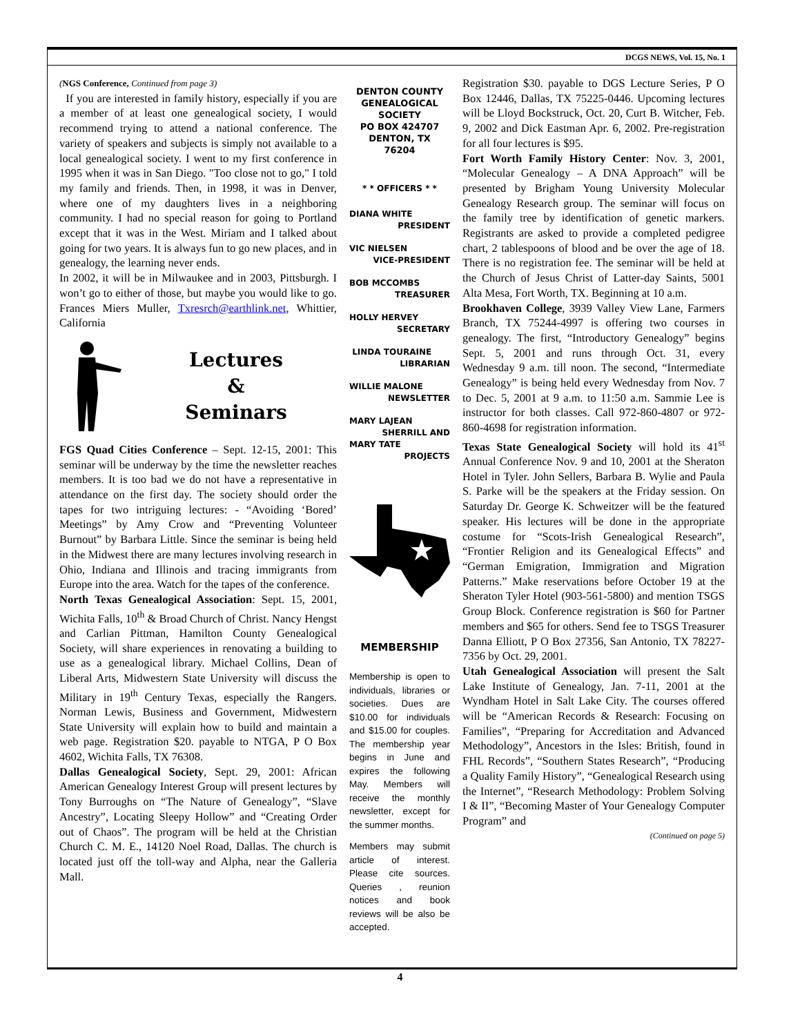DCGS NEWS, Vol. 15, No. 1
(NGS Conference, Continued from page 3)
If you are interested in family history, especially if you are a member of at least one genealogical society, I would recommend trying to attend a national conference. The variety of speakers and subjects is simply not available to a local genealogical society. I went to my first conference in 1995 when it was in San Diego. "Too close not to go," I told my family and friends. Then, in 1998, it was in Denver, where one of my daughters lives in a neighboring community. I had no special reason for going to Portland except that it was in the West. Miriam and I talked about going for two years. It is always fun to go new places, and in genealogy, the learning never ends.
In 2002, it will be in Milwaukee and in 2003, Pittsburgh. I won’t go to either of those, but maybe you would like to go. Frances Miers Muller, Txresrch@earthlink.net, Whittier, California
Lectures
&
Seminars
FGS Quad Cities Conference – Sept. 12-15, 2001: This seminar will be underway by the time the newsletter reaches members. It is too bad we do not have a representative in attendance on the first day. The society should order the tapes for two intriguing lectures: - “Avoiding ‘Bored’ Meetings” by Amy Crow and “Preventing Volunteer Burnout” by Barbara Little. Since the seminar is being held in the Midwest there are many lectures involving research in Ohio, Indiana and Illinois and tracing immigrants from Europe into the area. Watch for the tapes of the conference.
North Texas Genealogical Association: Sept. 15, 2001, Wichita Falls, 10<sup>th</sup> & Broad Church of Christ. Nancy Hengst and Carlian Pittman, Hamilton County Genealogical Society, will share experiences in renovating a building to use as a genealogical library. Michael Collins, Dean of Liberal Arts, Midwestern State University will discuss the Military in 19<sup>th</sup> Century Texas, especially the Rangers. Norman Lewis, Business and Government, Midwestern State University will explain how to build and maintain a web page. Registration $20. payable to NTGA, P O Box 4602, Wichita Falls, TX 76308.
Dallas Genealogical Society, Sept. 29, 2001: African American Genealogy Interest Group will present lectures by Tony Burroughs on “The Nature of Genealogy”, “Slave Ancestry”, Locating Sleepy Hollow” and “Creating Order out of Chaos”. The program will be held at the Christian Church C. M. E., 14120 Noel Road, Dallas. The church is located just off the toll-way and Alpha, near the Galleria Mall.
DENTON COUNTY GENEALOGICAL SOCIETY
PO BOX 424707
DENTON, TX
76204
* * OFFICERS * *
DIANA WHITE
PRESIDENT
VIC NIELSEN
VICE-PRESIDENT
BOB MCCOMBS
TREASURER
HOLLY HERVEY
SECRETARY
LINDA TOURAINE
LIBRARIAN
WILLIE MALONE
NEWSLETTER
MARY LAJEAN
SHERRILL AND
MARY TATE
PROJECTS
MEMBERSHIP
Membership is open to individuals, libraries or societies. Dues are $10.00 for individuals and $15.00 for couples. The membership year begins in June and expires the following May. Members will receive the monthly newsletter, except for the summer months.
Members may submit article of interest. Please cite sources. Queries , reunion notices and book reviews will be also be accepted.
Registration $30. payable to DGS Lecture Series, P O Box 12446, Dallas, TX 75225-0446. Upcoming lectures will be Lloyd Bockstruck, Oct. 20, Curt B. Witcher, Feb. 9, 2002 and Dick Eastman Apr. 6, 2002. Pre-registration for all four lectures is $95.
Fort Worth Family History Center: Nov. 3, 2001, “Molecular Genealogy – A DNA Approach” will be presented by Brigham Young University Molecular Genealogy Research group. The seminar will focus on the family tree by identification of genetic markers. Registrants are asked to provide a completed pedigree chart, 2 tablespoons of blood and be over the age of 18. There is no registration fee. The seminar will be held at the Church of Jesus Christ of Latter-day Saints, 5001 Alta Mesa, Fort Worth, TX. Beginning at 10 a.m.
Brookhaven College, 3939 Valley View Lane, Farmers Branch, TX 75244-4997 is offering two courses in genealogy. The first, “Introductory Genealogy” begins Sept. 5, 2001 and runs through Oct. 31, every Wednesday 9 a.m. till noon. The second, “Intermediate Genealogy” is being held every Wednesday from Nov. 7 to Dec. 5, 2001 at 9 a.m. to 11:50 a.m. Sammie Lee is instructor for both classes. Call 972-860-4807 or 972-860-4698 for registration information.
Texas State Genealogical Society will hold its 41<sup>st</sup> Annual Conference Nov. 9 and 10, 2001 at the Sheraton Hotel in Tyler. John Sellers, Barbara B. Wylie and Paula S. Parke will be the speakers at the Friday session. On Saturday Dr. George K. Schweitzer will be the featured speaker. His lectures will be done in the appropriate costume for “Scots-Irish Genealogical Research”, “Frontier Religion and its Genealogical Effects” and “German Emigration, Immigration and Migration Patterns.” Make reservations before October 19 at the Sheraton Tyler Hotel (903-561-5800) and mention TSGS Group Block. Conference registration is $60 for Partner members and $65 for others. Send fee to TSGS Treasurer Danna Elliott, P O Box 27356, San Antonio, TX 78227-7356 by Oct. 29, 2001.
Utah Genealogical Association will present the Salt Lake Institute of Genealogy, Jan. 7-11, 2001 at the Wyndham Hotel in Salt Lake City. The courses offered will be “American Records & Research: Focusing on Families”, “Preparing for Accreditation and Advanced Methodology”, Ancestors in the Isles: British, found in FHL Records”, “Southern States Research”, “Producing a Quality Family History”, “Genealogical Research using the Internet”, “Research Methodology: Problem Solving I & II”, “Becoming Master of Your Genealogy Computer Program” and
(Continued on page 5)
4